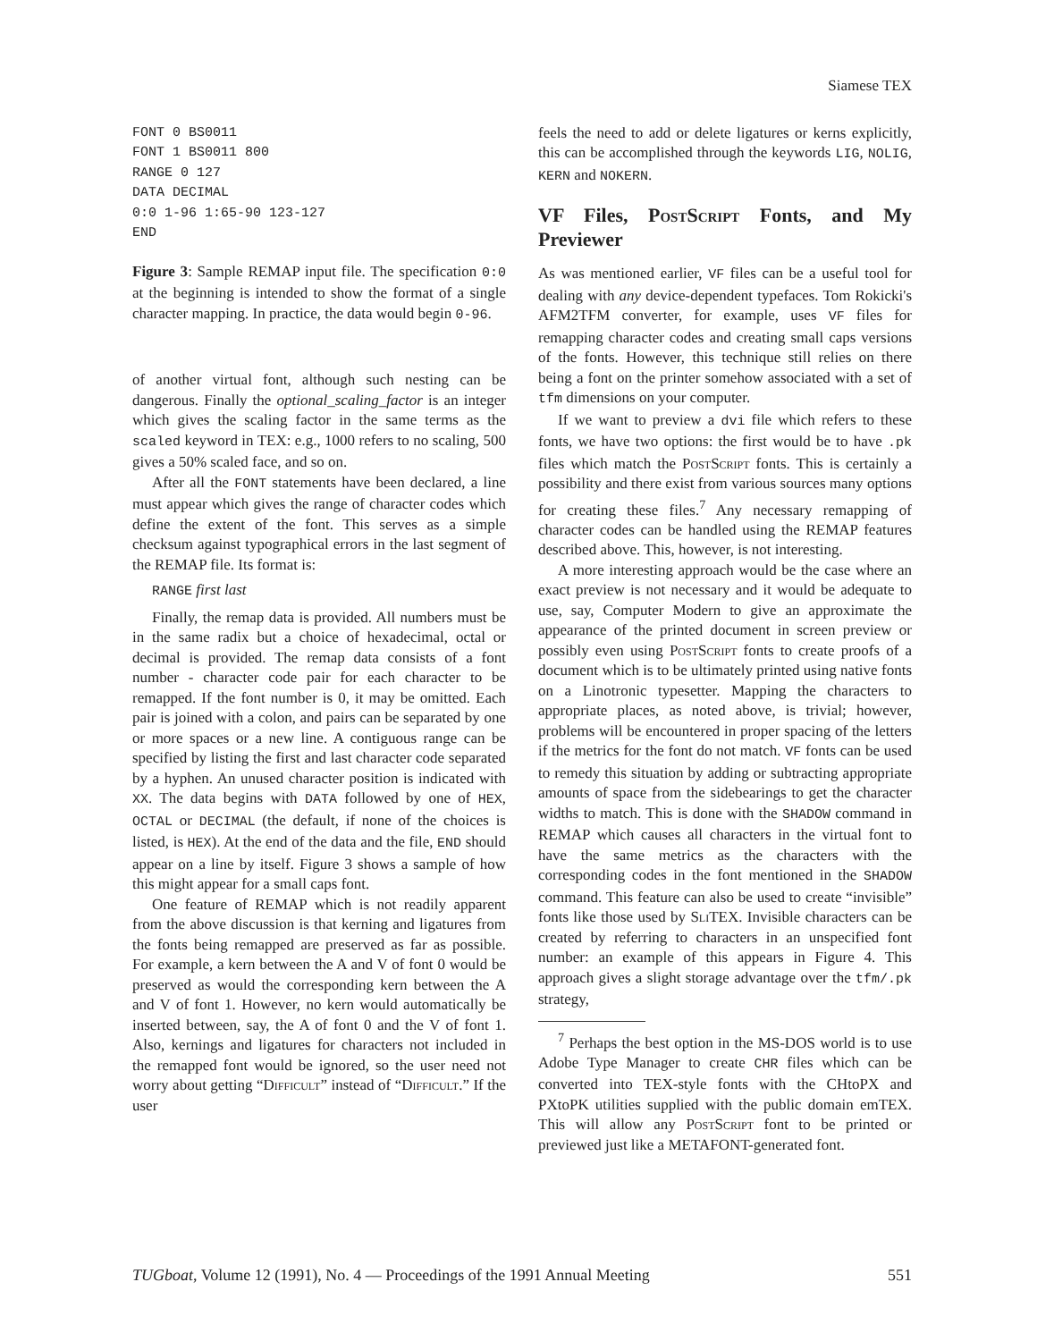Siamese TEX
FONT 0 BS0011
FONT 1 BS0011 800
RANGE 0 127
DATA DECIMAL
0:0 1-96 1:65-90 123-127
END
Figure 3: Sample REMAP input file. The specification 0:0 at the beginning is intended to show the format of a single character mapping. In practice, the data would begin 0-96.
of another virtual font, although such nesting can be dangerous. Finally the optional_scaling_factor is an integer which gives the scaling factor in the same terms as the scaled keyword in TEX: e.g., 1000 refers to no scaling, 500 gives a 50% scaled face, and so on.
After all the FONT statements have been declared, a line must appear which gives the range of character codes which define the extent of the font. This serves as a simple checksum against typographical errors in the last segment of the REMAP file. Its format is:
RANGE first last
Finally, the remap data is provided. All numbers must be in the same radix but a choice of hexadecimal, octal or decimal is provided. The remap data consists of a font number - character code pair for each character to be remapped. If the font number is 0, it may be omitted. Each pair is joined with a colon, and pairs can be separated by one or more spaces or a new line. A contiguous range can be specified by listing the first and last character code separated by a hyphen. An unused character position is indicated with XX. The data begins with DATA followed by one of HEX, OCTAL or DECIMAL (the default, if none of the choices is listed, is HEX). At the end of the data and the file, END should appear on a line by itself. Figure 3 shows a sample of how this might appear for a small caps font.
One feature of REMAP which is not readily apparent from the above discussion is that kerning and ligatures from the fonts being remapped are preserved as far as possible. For example, a kern between the A and V of font 0 would be preserved as would the corresponding kern between the A and V of font 1. However, no kern would automatically be inserted between, say, the A of font 0 and the V of font 1. Also, kernings and ligatures for characters not included in the remapped font would be ignored, so the user need not worry about getting “Difficult” instead of “Difficult.” If the user
feels the need to add or delete ligatures or kerns explicitly, this can be accomplished through the keywords LIG, NOLIG, KERN and NOKERN.
VF Files, Post Script Fonts, and My Previewer
As was mentioned earlier, VF files can be a useful tool for dealing with any device-dependent typefaces. Tom Rokicki's AFM2TFM converter, for example, uses VF files for remapping character codes and creating small caps versions of the fonts. However, this technique still relies on there being a font on the printer somehow associated with a set of tfm dimensions on your computer.
If we want to preview a dvi file which refers to these fonts, we have two options: the first would be to have .pk files which match the Post Script fonts. This is certainly a possibility and there exist from various sources many options for creating these files.<sup>7</sup> Any necessary remapping of character codes can be handled using the REMAP features described above. This, however, is not interesting.
A more interesting approach would be the case where an exact preview is not necessary and it would be adequate to use, say, Computer Modern to give an approximate the appearance of the printed document in screen preview or possibly even using Post Script fonts to create proofs of a document which is to be ultimately printed using native fonts on a Linotronic typesetter. Mapping the characters to appropriate places, as noted above, is trivial; however, problems will be encountered in proper spacing of the letters if the metrics for the font do not match. VF fonts can be used to remedy this situation by adding or subtracting appropriate amounts of space from the sidebearings to get the character widths to match. This is done with the SHADOW command in REMAP which causes all characters in the virtual font to have the same metrics as the characters with the corresponding codes in the font mentioned in the SHADOW command. This feature can also be used to create “invisible” fonts like those used by Sli TEX. Invisible characters can be created by referring to characters in an unspecified font number: an example of this appears in Figure 4. This approach gives a slight storage advantage over the tfm/.pk strategy,
<sup>7</sup> Perhaps the best option in the MS-DOS world is to use Adobe Type Manager to create CHR files which can be converted into TEX-style fonts with the CHtoPX and PXtoPK utilities supplied with the public domain emTEX. This will allow any Post Script font to be printed or previewed just like a METAFONT-generated font.
TUGboat, Volume 12 (1991), No. 4 — Proceedings of the 1991 Annual Meeting 551